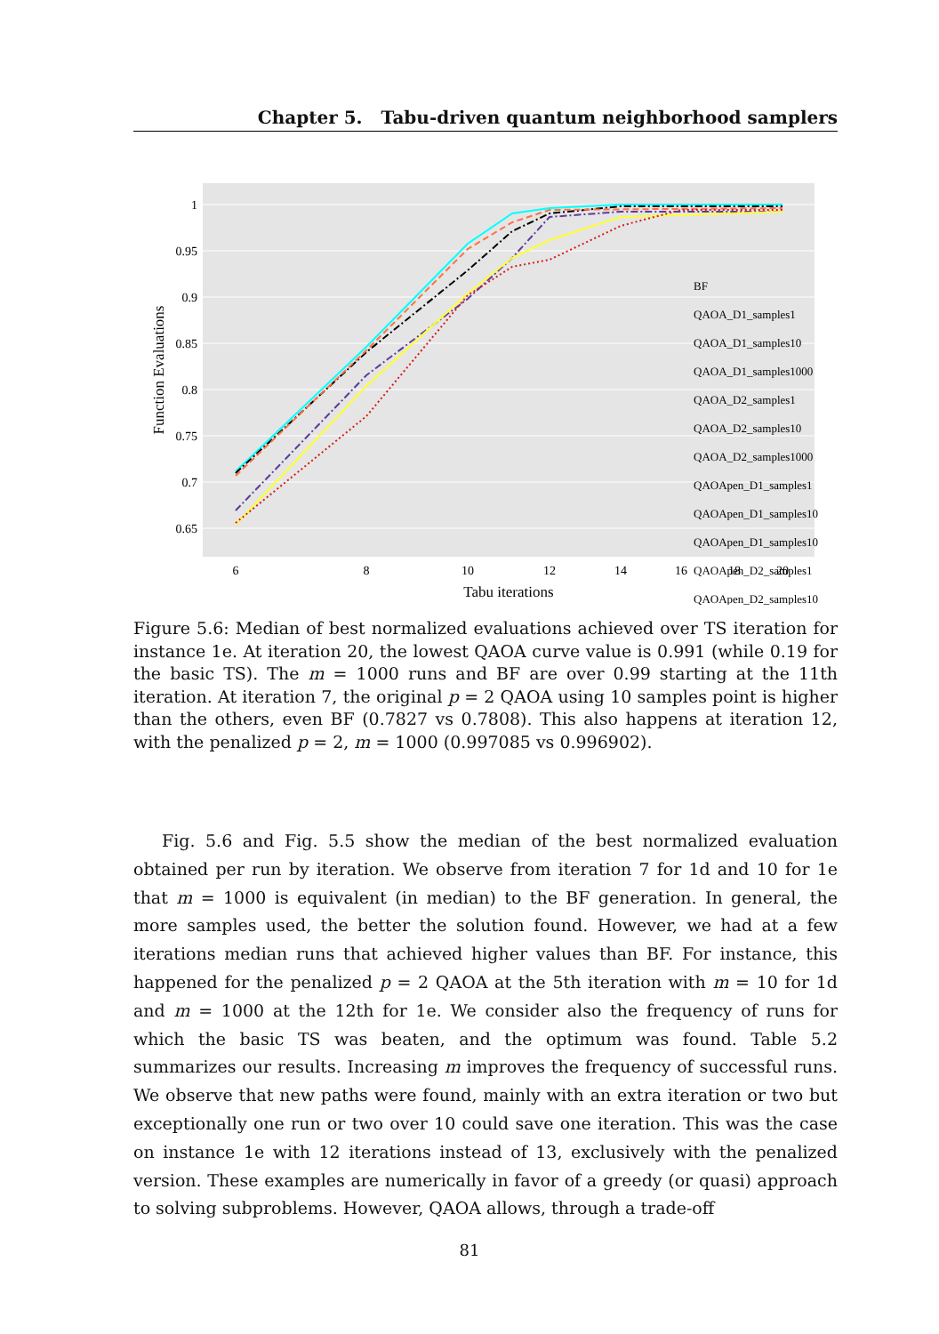Chapter 5. Tabu-driven quantum neighborhood samplers
1
0.95
0.9
0.85
0.8
0.75
0.7
0.65
6
8
10
12
14
16
18
20
Tabu iterations
Function Evaluations
BF
QAOA_D1_samples1
QAOA_D1_samples10
QAOA_D1_samples1000
QAOA_D2_samples1
QAOA_D2_samples10
QAOA_D2_samples1000
QAOApen_D1_samples1
QAOApen_D1_samples10
QAOApen_D1_samples1000
QAOApen_D2_samples1
QAOApen_D2_samples10
Figure 5.6: Median of best normalized evaluations achieved over TS iteration for instance 1e. At iteration 20, the lowest QAOA curve value is 0.991 (while 0.19 for the basic TS). The m = 1000 runs and BF are over 0.99 starting at the 11th iteration. At iteration 7, the original p = 2 QAOA using 10 samples point is higher than the others, even BF (0.7827 vs 0.7808). This also happens at iteration 12, with the penalized p = 2, m = 1000 (0.997085 vs 0.996902).
Fig. 5.6 and Fig. 5.5 show the median of the best normalized evaluation obtained per run by iteration. We observe from iteration 7 for 1d and 10 for 1e that m = 1000 is equivalent (in median) to the BF generation. In general, the more samples used, the better the solution found. However, we had at a few iterations median runs that achieved higher values than BF. For instance, this happened for the penalized p = 2 QAOA at the 5th iteration with m = 10 for 1d and m = 1000 at the 12th for 1e. We consider also the frequency of runs for which the basic TS was beaten, and the optimum was found. Table 5.2 summarizes our results. Increasing m improves the frequency of successful runs. We observe that new paths were found, mainly with an extra iteration or two but exceptionally one run or two over 10 could save one iteration. This was the case on instance 1e with 12 iterations instead of 13, exclusively with the penalized version. These examples are numerically in favor of a greedy (or quasi) approach to solving subproblems. However, QAOA allows, through a trade-off
81